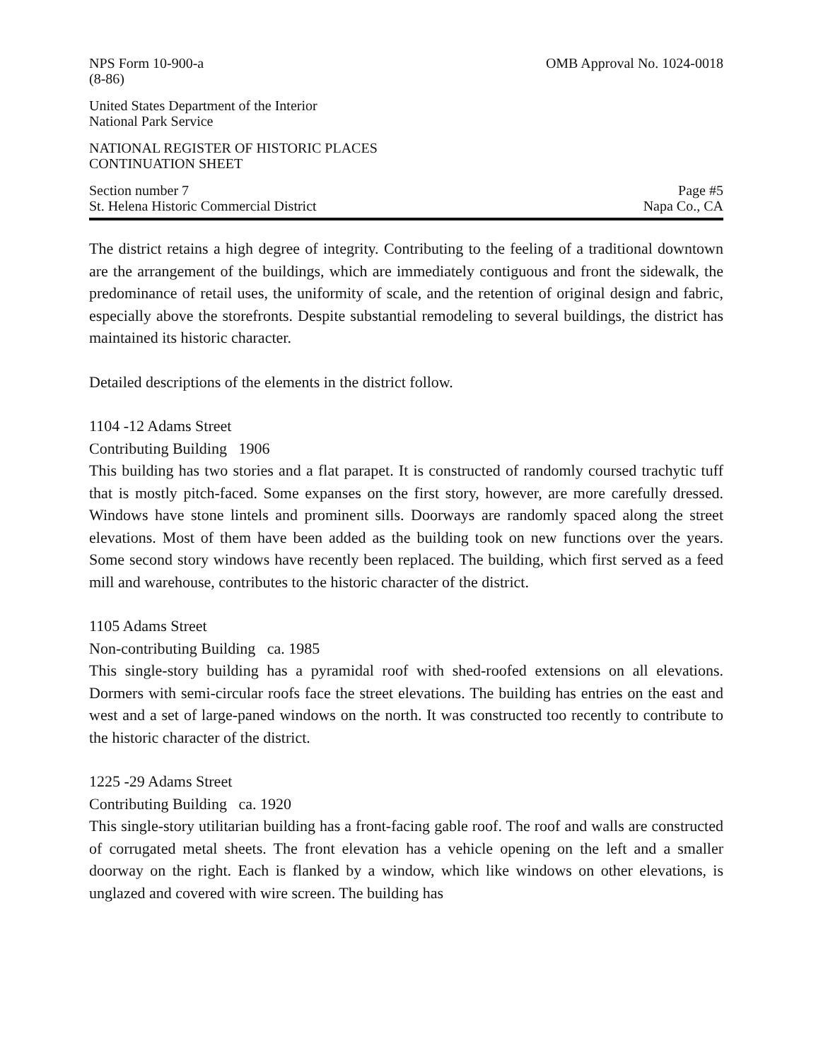NPS Form 10-900-a
(8-86)
OMB Approval No. 1024-0018
United States Department of the Interior
National Park Service
NATIONAL REGISTER OF HISTORIC PLACES
CONTINUATION SHEET
Section number 7
St. Helena Historic Commercial District
Page #5
Napa Co., CA
The district retains a high degree of integrity. Contributing to the feeling of a traditional downtown are the arrangement of the buildings, which are immediately contiguous and front the sidewalk, the predominance of retail uses, the uniformity of scale, and the retention of original design and fabric, especially above the storefronts. Despite substantial remodeling to several buildings, the district has maintained its historic character.
Detailed descriptions of the elements in the district follow.
1104 -12 Adams Street
Contributing Building 1906
This building has two stories and a flat parapet. It is constructed of randomly coursed trachytic tuff that is mostly pitch-faced. Some expanses on the first story, however, are more carefully dressed. Windows have stone lintels and prominent sills. Doorways are randomly spaced along the street elevations. Most of them have been added as the building took on new functions over the years. Some second story windows have recently been replaced. The building, which first served as a feed mill and warehouse, contributes to the historic character of the district.
1105 Adams Street
Non-contributing Building ca. 1985
This single-story building has a pyramidal roof with shed-roofed extensions on all elevations. Dormers with semi-circular roofs face the street elevations. The building has entries on the east and west and a set of large-paned windows on the north. It was constructed too recently to contribute to the historic character of the district.
1225 -29 Adams Street
Contributing Building ca. 1920
This single-story utilitarian building has a front-facing gable roof. The roof and walls are constructed of corrugated metal sheets. The front elevation has a vehicle opening on the left and a smaller doorway on the right. Each is flanked by a window, which like windows on other elevations, is unglazed and covered with wire screen. The building has